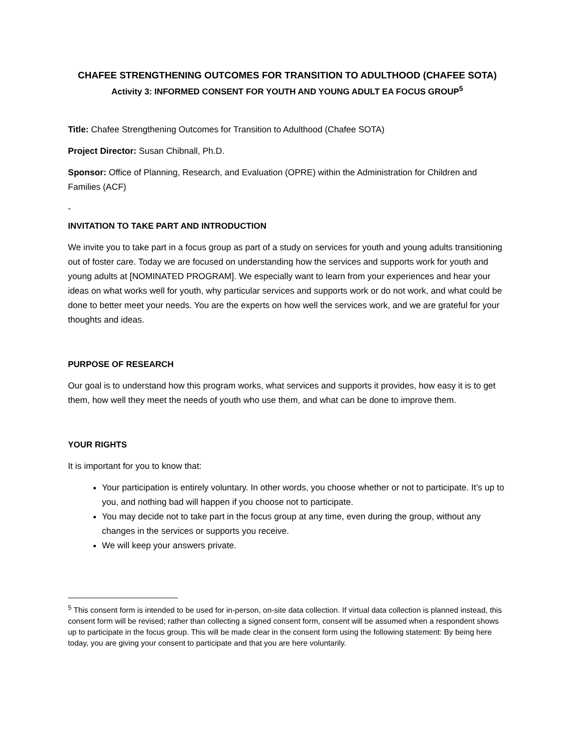CHAFEE STRENGTHENING OUTCOMES FOR TRANSITION TO ADULTHOOD (CHAFEE SOTA)
Activity 3: INFORMED CONSENT FOR YOUTH AND YOUNG ADULT EA FOCUS GROUP<sup>5</sup>
Title: Chafee Strengthening Outcomes for Transition to Adulthood (Chafee SOTA)
Project Director: Susan Chibnall, Ph.D.
Sponsor: Office of Planning, Research, and Evaluation (OPRE) within the Administration for Children and Families (ACF)
-
INVITATION TO TAKE PART AND INTRODUCTION
We invite you to take part in a focus group as part of a study on services for youth and young adults transitioning out of foster care. Today we are focused on understanding how the services and supports work for youth and young adults at [NOMINATED PROGRAM]. We especially want to learn from your experiences and hear your ideas on what works well for youth, why particular services and supports work or do not work, and what could be done to better meet your needs. You are the experts on how well the services work, and we are grateful for your thoughts and ideas.
PURPOSE OF RESEARCH
Our goal is to understand how this program works, what services and supports it provides, how easy it is to get them, how well they meet the needs of youth who use them, and what can be done to improve them.
YOUR RIGHTS
It is important for you to know that:
Your participation is entirely voluntary. In other words, you choose whether or not to participate. It’s up to you, and nothing bad will happen if you choose not to participate.
You may decide not to take part in the focus group at any time, even during the group, without any changes in the services or supports you receive.
We will keep your answers private.
<sup>5</sup> This consent form is intended to be used for in-person, on-site data collection. If virtual data collection is planned instead, this consent form will be revised; rather than collecting a signed consent form, consent will be assumed when a respondent shows up to participate in the focus group. This will be made clear in the consent form using the following statement: By being here today, you are giving your consent to participate and that you are here voluntarily.